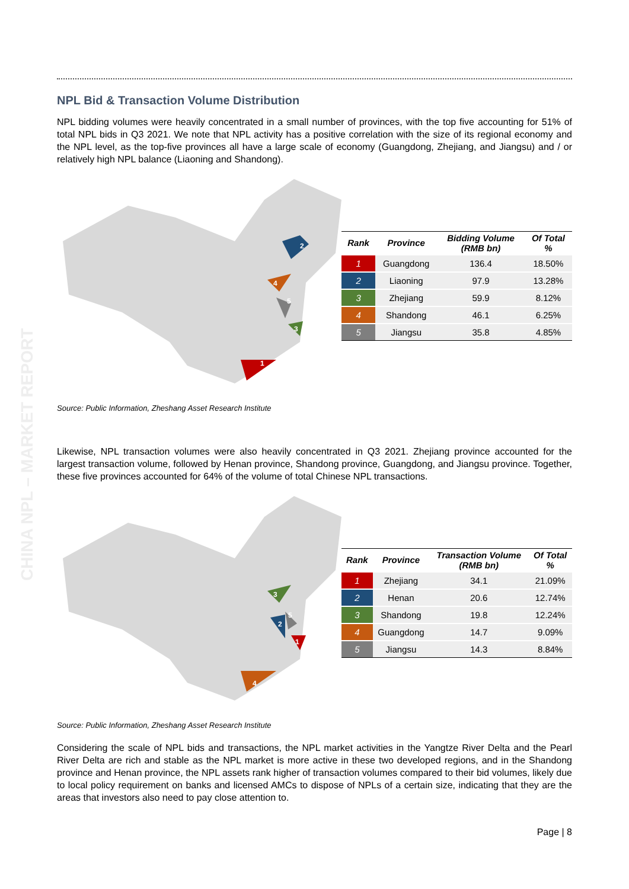CHINA NPL – MARKET REPORT
NPL Bid & Transaction Volume Distribution
NPL bidding volumes were heavily concentrated in a small number of provinces, with the top five accounting for 51% of total NPL bids in Q3 2021. We note that NPL activity has a positive correlation with the size of its regional economy and the NPL level, as the top-five provinces all have a large scale of economy (Guangdong, Zhejiang, and Jiangsu) and / or relatively high NPL balance (Liaoning and Shandong).
2
4
5
3
1
| Rank | Province | Bidding Volume (RMB bn) | Of Total % |
| --- | --- | --- | --- |
| 1 | Guangdong | 136.4 | 18.50% |
| 2 | Liaoning | 97.9 | 13.28% |
| 3 | Zhejiang | 59.9 | 8.12% |
| 4 | Shandong | 46.1 | 6.25% |
| 5 | Jiangsu | 35.8 | 4.85% |
Source: Public Information, Zheshang Asset Research Institute
Likewise, NPL transaction volumes were also heavily concentrated in Q3 2021. Zhejiang province accounted for the largest transaction volume, followed by Henan province, Shandong province, Guangdong, and Jiangsu province. Together, these five provinces accounted for 64% of the volume of total Chinese NPL transactions.
3
2
5
1
4
| Rank | Province | Transaction Volume (RMB bn) | Of Total % |
| --- | --- | --- | --- |
| 1 | Zhejiang | 34.1 | 21.09% |
| 2 | Henan | 20.6 | 12.74% |
| 3 | Shandong | 19.8 | 12.24% |
| 4 | Guangdong | 14.7 | 9.09% |
| 5 | Jiangsu | 14.3 | 8.84% |
Source: Public Information, Zheshang Asset Research Institute
Considering the scale of NPL bids and transactions, the NPL market activities in the Yangtze River Delta and the Pearl River Delta are rich and stable as the NPL market is more active in these two developed regions, and in the Shandong province and Henan province, the NPL assets rank higher of transaction volumes compared to their bid volumes, likely due to local policy requirement on banks and licensed AMCs to dispose of NPLs of a certain size, indicating that they are the areas that investors also need to pay close attention to.
Page | 8